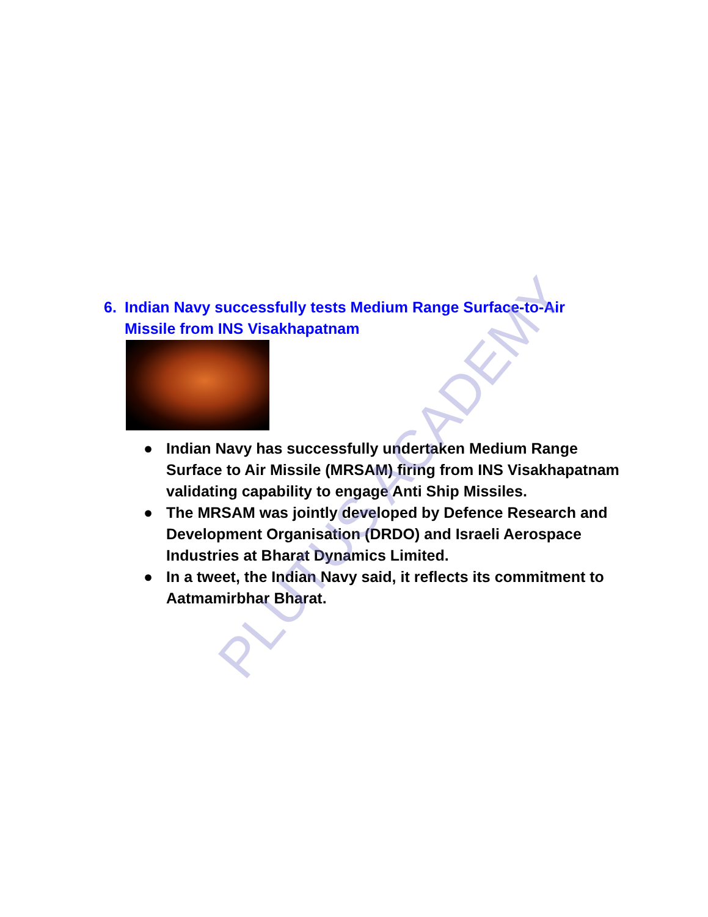6. Indian Navy successfully tests Medium Range Surface-to-Air Missile from INS Visakhapatnam
● Indian Navy has successfully undertaken Medium Range Surface to Air Missile (MRSAM) firing from INS Visakhapatnam validating capability to engage Anti Ship Missiles.
● The MRSAM was jointly developed by Defence Research and Development Organisation (DRDO) and Israeli Aerospace Industries at Bharat Dynamics Limited.
● In a tweet, the Indian Navy said, it reflects its commitment to Aatmamirbhar Bharat.
PLUTUS ACADEMY